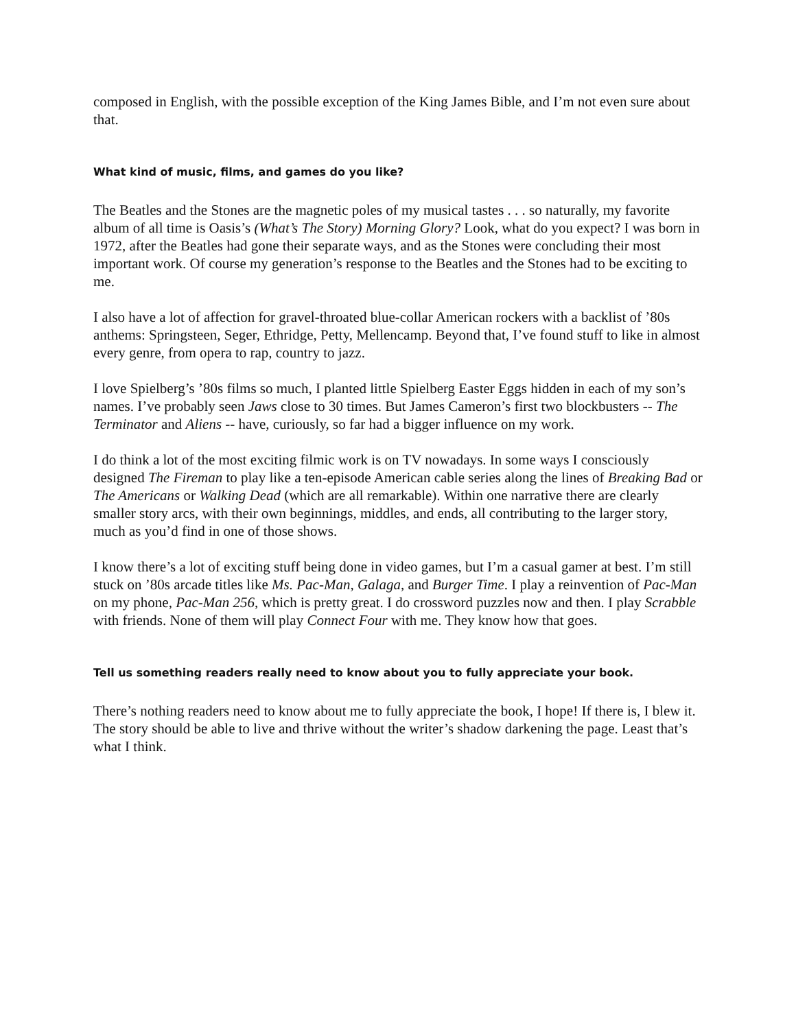composed in English, with the possible exception of the King James Bible, and I’m not even sure about that.
What kind of music, films, and games do you like?
The Beatles and the Stones are the magnetic poles of my musical tastes . . . so naturally, my favorite album of all time is Oasis’s (What’s The Story) Morning Glory? Look, what do you expect? I was born in 1972, after the Beatles had gone their separate ways, and as the Stones were concluding their most important work. Of course my generation’s response to the Beatles and the Stones had to be exciting to me.
I also have a lot of affection for gravel-throated blue-collar American rockers with a backlist of ’80s anthems: Springsteen, Seger, Ethridge, Petty, Mellencamp. Beyond that, I’ve found stuff to like in almost every genre, from opera to rap, country to jazz.
I love Spielberg’s ’80s films so much, I planted little Spielberg Easter Eggs hidden in each of my son’s names. I’ve probably seen Jaws close to 30 times. But James Cameron’s first two blockbusters -- The Terminator and Aliens -- have, curiously, so far had a bigger influence on my work.
I do think a lot of the most exciting filmic work is on TV nowadays. In some ways I consciously designed The Fireman to play like a ten-episode American cable series along the lines of Breaking Bad or The Americans or Walking Dead (which are all remarkable). Within one narrative there are clearly smaller story arcs, with their own beginnings, middles, and ends, all contributing to the larger story, much as you’d find in one of those shows.
I know there’s a lot of exciting stuff being done in video games, but I’m a casual gamer at best. I’m still stuck on ’80s arcade titles like Ms. Pac-Man, Galaga, and Burger Time. I play a reinvention of Pac-Man on my phone, Pac-Man 256, which is pretty great. I do crossword puzzles now and then. I play Scrabble with friends. None of them will play Connect Four with me. They know how that goes.
Tell us something readers really need to know about you to fully appreciate your book.
There’s nothing readers need to know about me to fully appreciate the book, I hope! If there is, I blew it. The story should be able to live and thrive without the writer’s shadow darkening the page. Least that’s what I think.